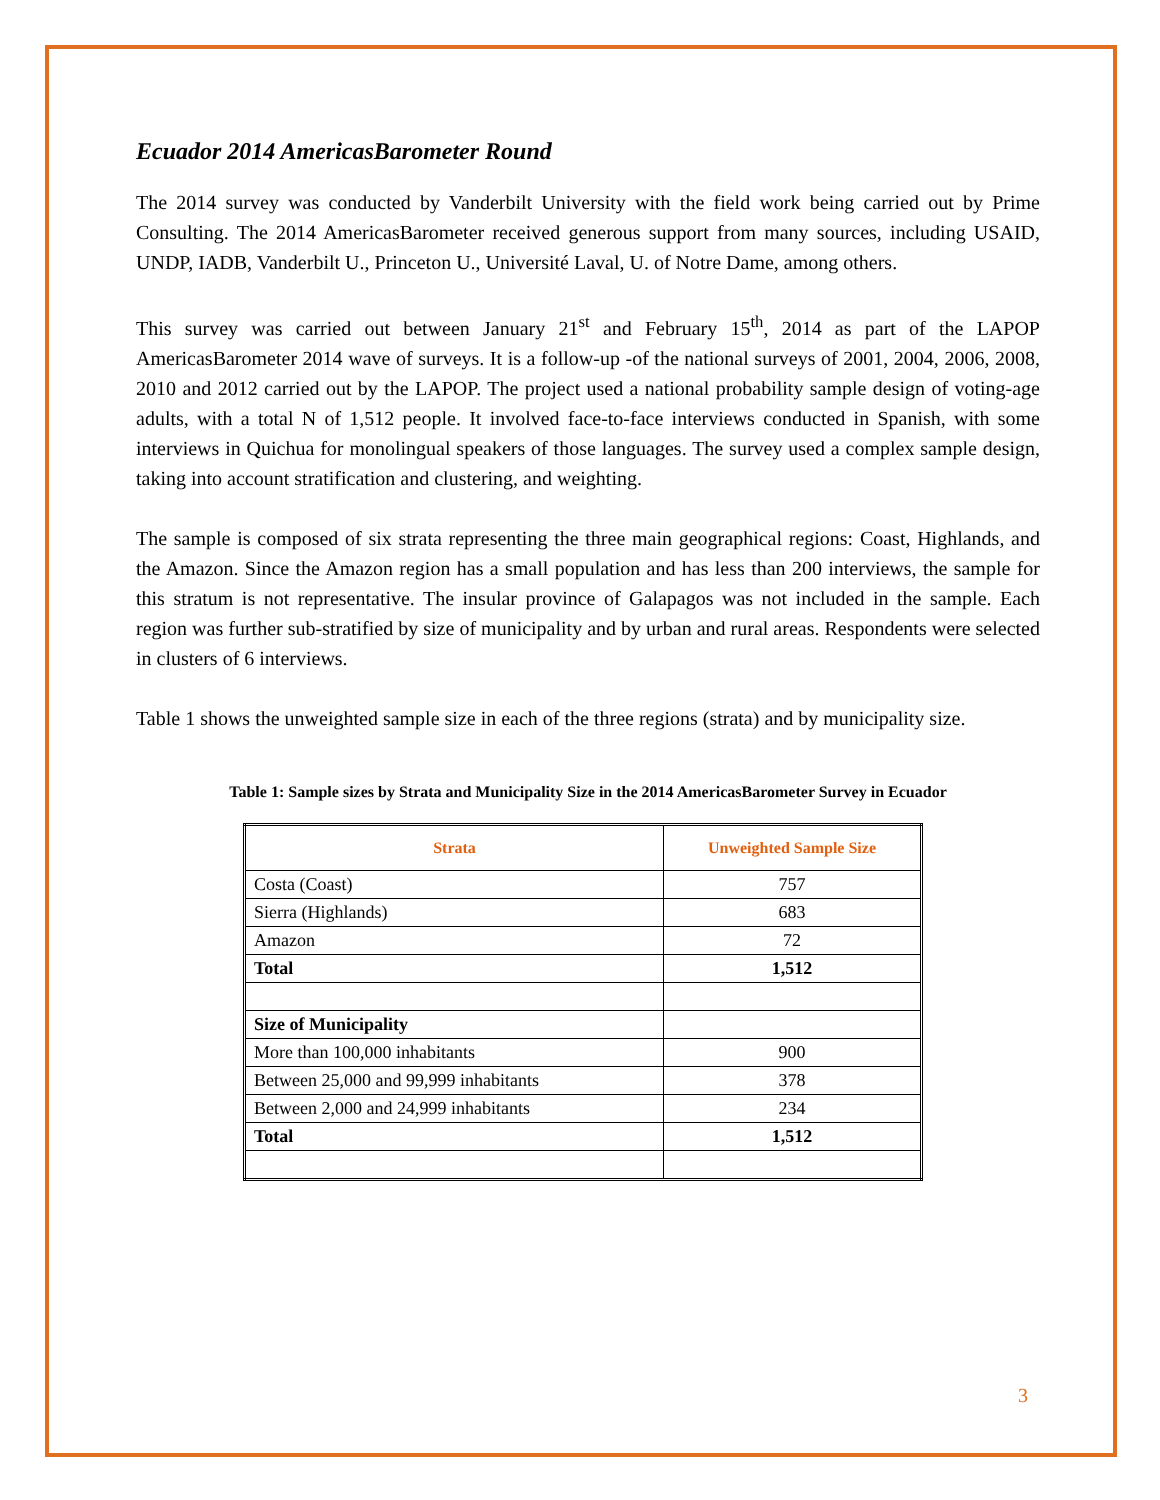Ecuador 2014 AmericasBarometer Round
The 2014 survey was conducted by Vanderbilt University with the field work being carried out by Prime Consulting. The 2014 AmericasBarometer received generous support from many sources, including USAID, UNDP, IADB, Vanderbilt U., Princeton U., Université Laval, U. of Notre Dame, among others.
This survey was carried out between January 21<sup>st</sup> and February 15<sup>th</sup>, 2014 as part of the LAPOP AmericasBarometer 2014 wave of surveys. It is a follow-up -of the national surveys of 2001, 2004, 2006, 2008, 2010 and 2012 carried out by the LAPOP. The project used a national probability sample design of voting-age adults, with a total N of 1,512 people. It involved face-to-face interviews conducted in Spanish, with some interviews in Quichua for monolingual speakers of those languages. The survey used a complex sample design, taking into account stratification and clustering, and weighting.
The sample is composed of six strata representing the three main geographical regions: Coast, Highlands, and the Amazon. Since the Amazon region has a small population and has less than 200 interviews, the sample for this stratum is not representative. The insular province of Galapagos was not included in the sample. Each region was further sub-stratified by size of municipality and by urban and rural areas. Respondents were selected in clusters of 6 interviews.
Table 1 shows the unweighted sample size in each of the three regions (strata) and by municipality size.
Table 1: Sample sizes by Strata and Municipality Size in the 2014 AmericasBarometer Survey in Ecuador
| Strata | Unweighted Sample Size |
| --- | --- |
| Costa (Coast) | 757 |
| Sierra (Highlands) | 683 |
| Amazon | 72 |
| Total | 1,512 |
| Size of Municipality | |
| More than 100,000 inhabitants | 900 |
| Between 25,000 and 99,999 inhabitants | 378 |
| Between 2,000 and 24,999 inhabitants | 234 |
| Total | 1,512 |
3